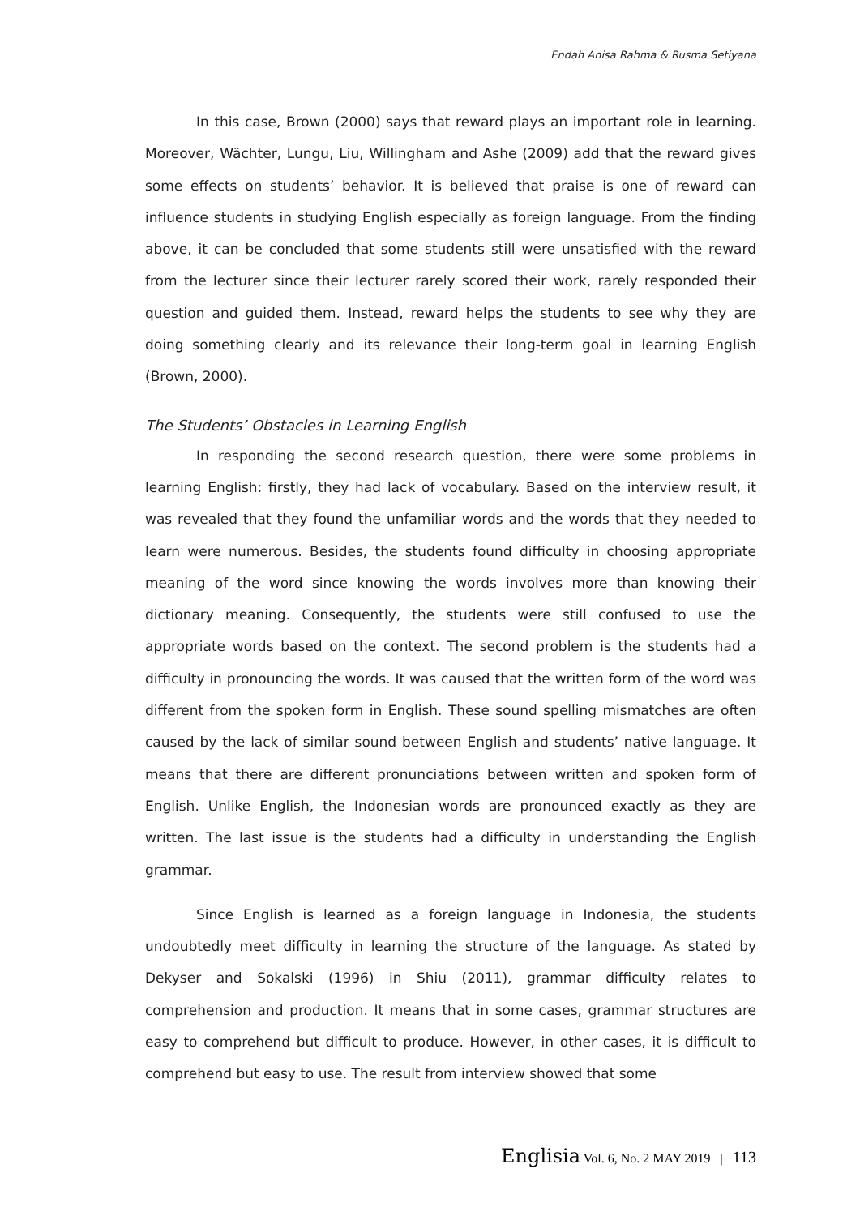Endah Anisa Rahma & Rusma Setiyana
In this case, Brown (2000) says that reward plays an important role in learning. Moreover, Wächter, Lungu, Liu, Willingham and Ashe (2009) add that the reward gives some effects on students’ behavior. It is believed that praise is one of reward can influence students in studying English especially as foreign language. From the finding above, it can be concluded that some students still were unsatisfied with the reward from the lecturer since their lecturer rarely scored their work, rarely responded their question and guided them. Instead, reward helps the students to see why they are doing something clearly and its relevance their long-term goal in learning English (Brown, 2000).
The Students’ Obstacles in Learning English
In responding the second research question, there were some problems in learning English: firstly, they had lack of vocabulary. Based on the interview result, it was revealed that they found the unfamiliar words and the words that they needed to learn were numerous. Besides, the students found difficulty in choosing appropriate meaning of the word since knowing the words involves more than knowing their dictionary meaning. Consequently, the students were still confused to use the appropriate words based on the context. The second problem is the students had a difficulty in pronouncing the words. It was caused that the written form of the word was different from the spoken form in English. These sound spelling mismatches are often caused by the lack of similar sound between English and students’ native language. It means that there are different pronunciations between written and spoken form of English. Unlike English, the Indonesian words are pronounced exactly as they are written. The last issue is the students had a difficulty in understanding the English grammar.
Since English is learned as a foreign language in Indonesia, the students undoubtedly meet difficulty in learning the structure of the language. As stated by Dekyser and Sokalski (1996) in Shiu (2011), grammar difficulty relates to comprehension and production. It means that in some cases, grammar structures are easy to comprehend but difficult to produce. However, in other cases, it is difficult to comprehend but easy to use. The result from interview showed that some
Englisia Vol. 6, No. 2 MAY 2019 | 113